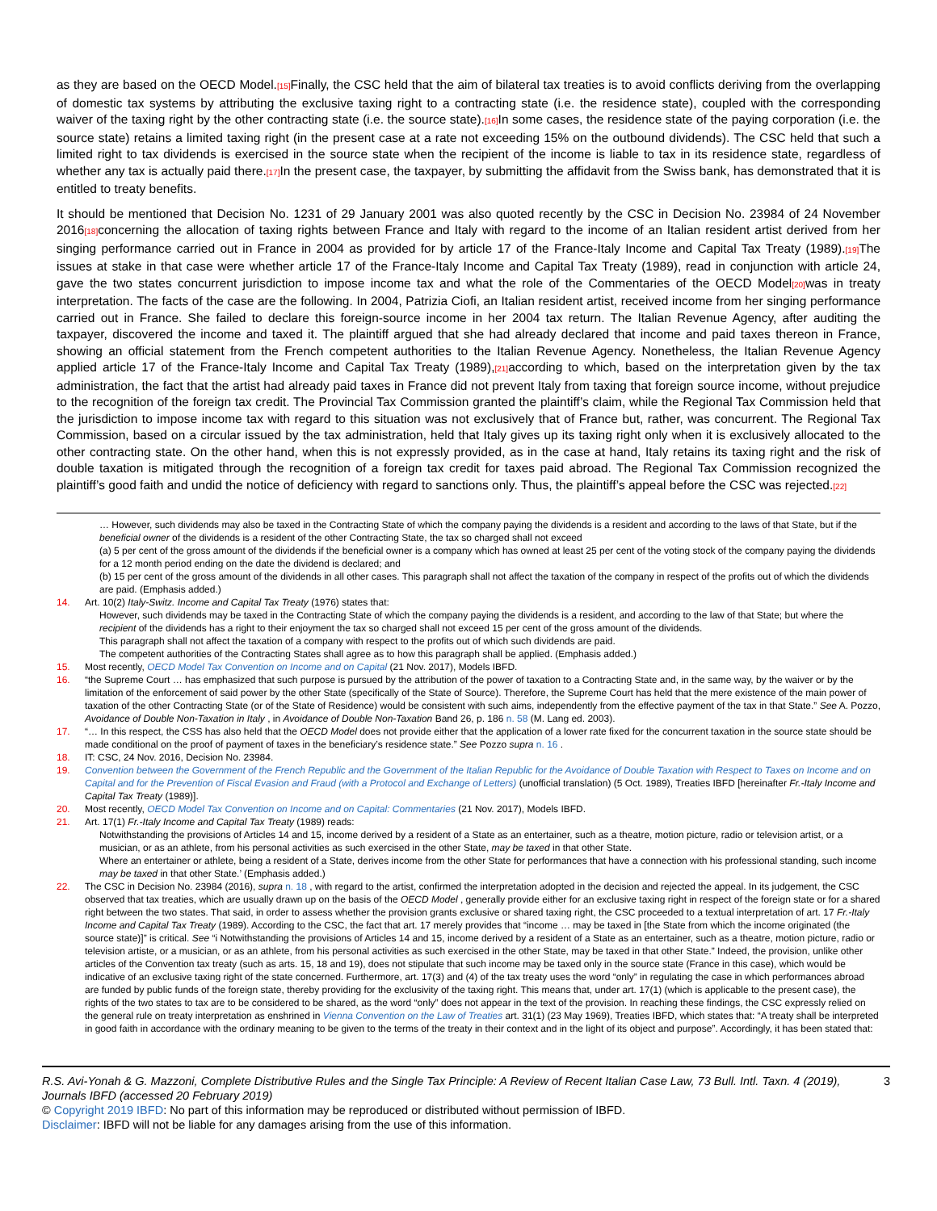as they are based on the OECD Model.[15] Finally, the CSC held that the aim of bilateral tax treaties is to avoid conflicts deriving from the overlapping of domestic tax systems by attributing the exclusive taxing right to a contracting state (i.e. the residence state), coupled with the corresponding waiver of the taxing right by the other contracting state (i.e. the source state).[16] In some cases, the residence state of the paying corporation (i.e. the source state) retains a limited taxing right (in the present case at a rate not exceeding 15% on the outbound dividends). The CSC held that such a limited right to tax dividends is exercised in the source state when the recipient of the income is liable to tax in its residence state, regardless of whether any tax is actually paid there.[17] In the present case, the taxpayer, by submitting the affidavit from the Swiss bank, has demonstrated that it is entitled to treaty benefits.
It should be mentioned that Decision No. 1231 of 29 January 2001 was also quoted recently by the CSC in Decision No. 23984 of 24 November 2016[18] concerning the allocation of taxing rights between France and Italy with regard to the income of an Italian resident artist derived from her singing performance carried out in France in 2004 as provided for by article 17 of the France-Italy Income and Capital Tax Treaty (1989).[19] The issues at stake in that case were whether article 17 of the France-Italy Income and Capital Tax Treaty (1989), read in conjunction with article 24, gave the two states concurrent jurisdiction to impose income tax and what the role of the Commentaries of the OECD Model[20] was in treaty interpretation. The facts of the case are the following. In 2004, Patrizia Ciofi, an Italian resident artist, received income from her singing performance carried out in France. She failed to declare this foreign-source income in her 2004 tax return. The Italian Revenue Agency, after auditing the taxpayer, discovered the income and taxed it. The plaintiff argued that she had already declared that income and paid taxes thereon in France, showing an official statement from the French competent authorities to the Italian Revenue Agency. Nonetheless, the Italian Revenue Agency applied article 17 of the France-Italy Income and Capital Tax Treaty (1989),[21] according to which, based on the interpretation given by the tax administration, the fact that the artist had already paid taxes in France did not prevent Italy from taxing that foreign source income, without prejudice to the recognition of the foreign tax credit. The Provincial Tax Commission granted the plaintiff’s claim, while the Regional Tax Commission held that the jurisdiction to impose income tax with regard to this situation was not exclusively that of France but, rather, was concurrent. The Regional Tax Commission, based on a circular issued by the tax administration, held that Italy gives up its taxing right only when it is exclusively allocated to the other contracting state. On the other hand, when this is not expressly provided, as in the case at hand, Italy retains its taxing right and the risk of double taxation is mitigated through the recognition of a foreign tax credit for taxes paid abroad. The Regional Tax Commission recognized the plaintiff’s good faith and undid the notice of deficiency with regard to sanctions only. Thus, the plaintiff’s appeal before the CSC was rejected.[22]
… However, such dividends may also be taxed in the Contracting State of which the company paying the dividends is a resident and according to the laws of that State, but if the beneficial owner of the dividends is a resident of the other Contracting State, the tax so charged shall not exceed
(a) 5 per cent of the gross amount of the dividends if the beneficial owner is a company which has owned at least 25 per cent of the voting stock of the company paying the dividends for a 12 month period ending on the date the dividend is declared; and
(b) 15 per cent of the gross amount of the dividends in all other cases. This paragraph shall not affect the taxation of the company in respect of the profits out of which the dividends are paid. (Emphasis added.)
14. Art. 10(2) Italy-Switz. Income and Capital Tax Treaty (1976) states that:
However, such dividends may be taxed in the Contracting State of which the company paying the dividends is a resident, and according to the law of that State; but where the recipient of the dividends has a right to their enjoyment the tax so charged shall not exceed 15 per cent of the gross amount of the dividends.
This paragraph shall not affect the taxation of a company with respect to the profits out of which such dividends are paid.
The competent authorities of the Contracting States shall agree as to how this paragraph shall be applied. (Emphasis added.)
15. Most recently, OECD Model Tax Convention on Income and on Capital (21 Nov. 2017), Models IBFD.
16. “the Supreme Court … has emphasized that such purpose is pursued by the attribution of the power of taxation to a Contracting State and, in the same way, by the waiver or by the limitation of the enforcement of said power by the other State (specifically of the State of Source). Therefore, the Supreme Court has held that the mere existence of the main power of taxation of the other Contracting State (or of the State of Residence) would be consistent with such aims, independently from the effective payment of the tax in that State.” See A. Pozzo, Avoidance of Double Non-Taxation in Italy , in Avoidance of Double Non-Taxation Band 26, p. 186 n. 58 (M. Lang ed. 2003).
17. “… In this respect, the CSS has also held that the OECD Model does not provide either that the application of a lower rate fixed for the concurrent taxation in the source state should be made conditional on the proof of payment of taxes in the beneficiary’s residence state.” See Pozzo supra n. 16 .
18. IT: CSC, 24 Nov. 2016, Decision No. 23984.
19. Convention between the Government of the French Republic and the Government of the Italian Republic for the Avoidance of Double Taxation with Respect to Taxes on Income and on Capital and for the Prevention of Fiscal Evasion and Fraud (with a Protocol and Exchange of Letters) (unofficial translation) (5 Oct. 1989), Treaties IBFD [hereinafter Fr.-Italy Income and Capital Tax Treaty (1989)].
20. Most recently, OECD Model Tax Convention on Income and on Capital: Commentaries (21 Nov. 2017), Models IBFD.
21. Art. 17(1) Fr.-Italy Income and Capital Tax Treaty (1989) reads:
Notwithstanding the provisions of Articles 14 and 15, income derived by a resident of a State as an entertainer, such as a theatre, motion picture, radio or television artist, or a musician, or as an athlete, from his personal activities as such exercised in the other State, may be taxed in that other State.
Where an entertainer or athlete, being a resident of a State, derives income from the other State for performances that have a connection with his professional standing, such income may be taxed in that other State.’ (Emphasis added.)
22. The CSC in Decision No. 23984 (2016), supra n. 18 , with regard to the artist, confirmed the interpretation adopted in the decision and rejected the appeal. In its judgement, the CSC observed that tax treaties, which are usually drawn up on the basis of the OECD Model , generally provide either for an exclusive taxing right in respect of the foreign state or for a shared right between the two states. That said, in order to assess whether the provision grants exclusive or shared taxing right, the CSC proceeded to a textual interpretation of art. 17 Fr.-Italy Income and Capital Tax Treaty (1989). According to the CSC, the fact that art. 17 merely provides that “income … may be taxed in [the State from which the income originated (the source state)]” is critical. See “i Notwithstanding the provisions of Articles 14 and 15, income derived by a resident of a State as an entertainer, such as a theatre, motion picture, radio or television artiste, or a musician, or as an athlete, from his personal activities as such exercised in the other State, may be taxed in that other State.” Indeed, the provision, unlike other articles of the Convention tax treaty (such as arts. 15, 18 and 19), does not stipulate that such income may be taxed only in the source state (France in this case), which would be indicative of an exclusive taxing right of the state concerned. Furthermore, art. 17(3) and (4) of the tax treaty uses the word “only” in regulating the case in which performances abroad are funded by public funds of the foreign state, thereby providing for the exclusivity of the taxing right. This means that, under art. 17(1) (which is applicable to the present case), the rights of the two states to tax are to be considered to be shared, as the word “only” does not appear in the text of the provision. In reaching these findings, the CSC expressly relied on the general rule on treaty interpretation as enshrined in Vienna Convention on the Law of Treaties art. 31(1) (23 May 1969), Treaties IBFD, which states that: “A treaty shall be interpreted in good faith in accordance with the ordinary meaning to be given to the terms of the treaty in their context and in the light of its object and purpose”. Accordingly, it has been stated that:
R.S. Avi-Yonah & G. Mazzoni, Complete Distributive Rules and the Single Tax Principle: A Review of Recent Italian Case Law, 73 Bull. Intl. Taxn. 4 (2019), Journals IBFD (accessed 20 February 2019) 3
© Copyright 2019 IBFD: No part of this information may be reproduced or distributed without permission of IBFD.
Disclaimer: IBFD will not be liable for any damages arising from the use of this information.